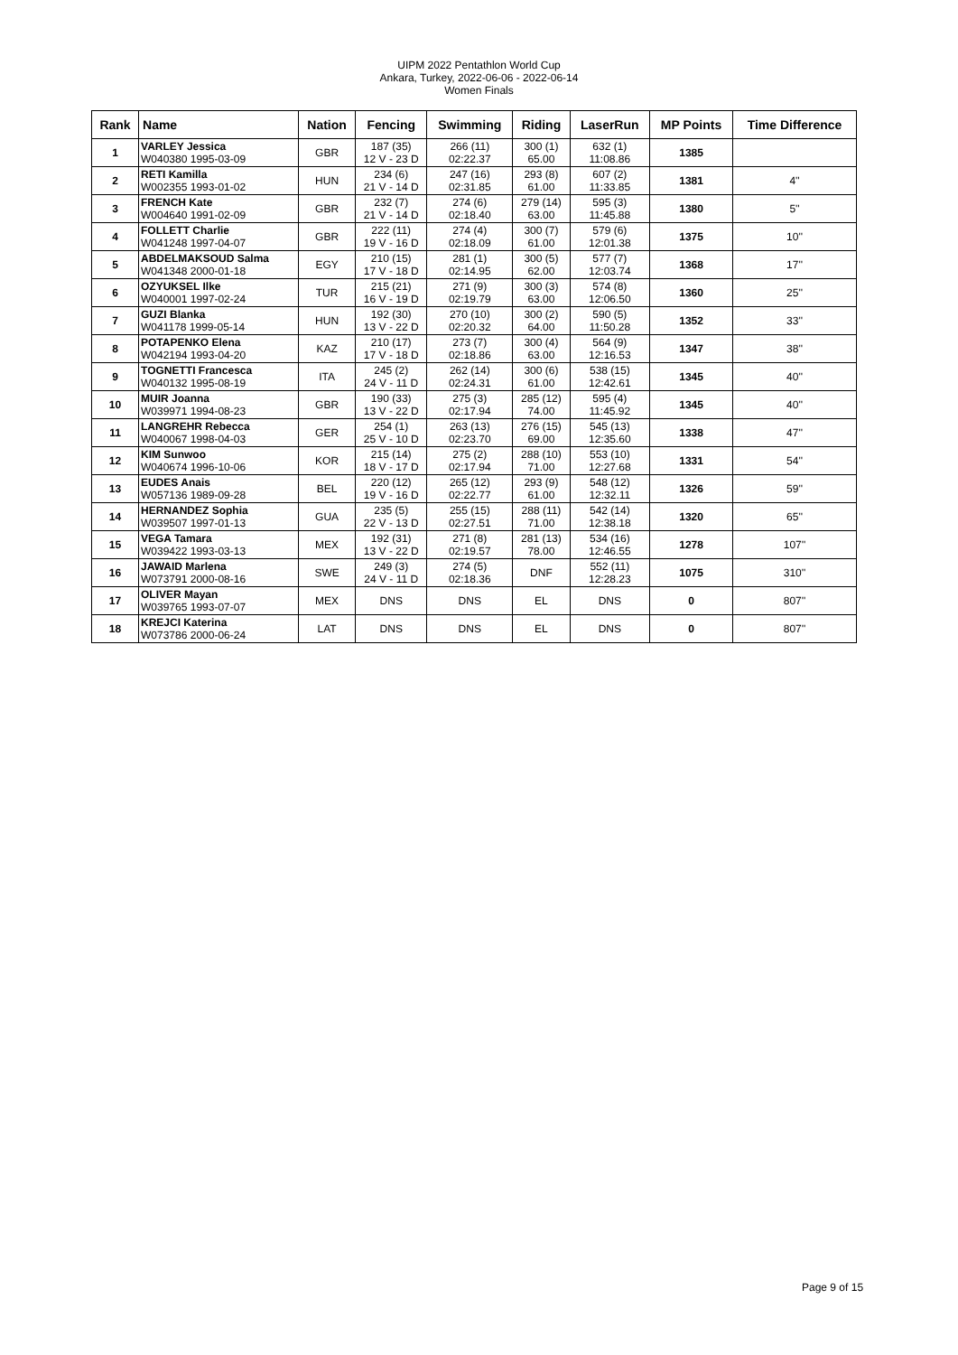UIPM 2022 Pentathlon World Cup
Ankara, Turkey, 2022-06-06 - 2022-06-14
Women Finals
| Rank | Name | Nation | Fencing | Swimming | Riding | LaserRun | MP Points | Time Difference |
| --- | --- | --- | --- | --- | --- | --- | --- | --- |
| 1 | VARLEY Jessica W040380 1995-03-09 | GBR | 187 (35) 12 V - 23 D | 266 (11) 02:22.37 | 300 (1) 65.00 | 632 (1) 11:08.86 | 1385 | |
| 2 | RETI Kamilla W002355 1993-01-02 | HUN | 234 (6) 21 V - 14 D | 247 (16) 02:31.85 | 293 (8) 61.00 | 607 (2) 11:33.85 | 1381 | 4'' |
| 3 | FRENCH Kate W004640 1991-02-09 | GBR | 232 (7) 21 V - 14 D | 274 (6) 02:18.40 | 279 (14) 63.00 | 595 (3) 11:45.88 | 1380 | 5'' |
| 4 | FOLLETT Charlie W041248 1997-04-07 | GBR | 222 (11) 19 V - 16 D | 274 (4) 02:18.09 | 300 (7) 61.00 | 579 (6) 12:01.38 | 1375 | 10'' |
| 5 | ABDELMAKSOUD Salma W041348 2000-01-18 | EGY | 210 (15) 17 V - 18 D | 281 (1) 02:14.95 | 300 (5) 62.00 | 577 (7) 12:03.74 | 1368 | 17'' |
| 6 | OZYUKSEL Ilke W040001 1997-02-24 | TUR | 215 (21) 16 V - 19 D | 271 (9) 02:19.79 | 300 (3) 63.00 | 574 (8) 12:06.50 | 1360 | 25'' |
| 7 | GUZI Blanka W041178 1999-05-14 | HUN | 192 (30) 13 V - 22 D | 270 (10) 02:20.32 | 300 (2) 64.00 | 590 (5) 11:50.28 | 1352 | 33'' |
| 8 | POTAPENKO Elena W042194 1993-04-20 | KAZ | 210 (17) 17 V - 18 D | 273 (7) 02:18.86 | 300 (4) 63.00 | 564 (9) 12:16.53 | 1347 | 38'' |
| 9 | TOGNETTI Francesca W040132 1995-08-19 | ITA | 245 (2) 24 V - 11 D | 262 (14) 02:24.31 | 300 (6) 61.00 | 538 (15) 12:42.61 | 1345 | 40'' |
| 10 | MUIR Joanna W039971 1994-08-23 | GBR | 190 (33) 13 V - 22 D | 275 (3) 02:17.94 | 285 (12) 74.00 | 595 (4) 11:45.92 | 1345 | 40'' |
| 11 | LANGREHR Rebecca W040067 1998-04-03 | GER | 254 (1) 25 V - 10 D | 263 (13) 02:23.70 | 276 (15) 69.00 | 545 (13) 12:35.60 | 1338 | 47'' |
| 12 | KIM Sunwoo W040674 1996-10-06 | KOR | 215 (14) 18 V - 17 D | 275 (2) 02:17.94 | 288 (10) 71.00 | 553 (10) 12:27.68 | 1331 | 54'' |
| 13 | EUDES Anais W057136 1989-09-28 | BEL | 220 (12) 19 V - 16 D | 265 (12) 02:22.77 | 293 (9) 61.00 | 548 (12) 12:32.11 | 1326 | 59'' |
| 14 | HERNANDEZ Sophia W039507 1997-01-13 | GUA | 235 (5) 22 V - 13 D | 255 (15) 02:27.51 | 288 (11) 71.00 | 542 (14) 12:38.18 | 1320 | 65'' |
| 15 | VEGA Tamara W039422 1993-03-13 | MEX | 192 (31) 13 V - 22 D | 271 (8) 02:19.57 | 281 (13) 78.00 | 534 (16) 12:46.55 | 1278 | 107'' |
| 16 | JAWAID Marlena W073791 2000-08-16 | SWE | 249 (3) 24 V - 11 D | 274 (5) 02:18.36 | DNF | 552 (11) 12:28.23 | 1075 | 310'' |
| 17 | OLIVER Mayan W039765 1993-07-07 | MEX | DNS | DNS | EL | DNS | 0 | 807'' |
| 18 | KREJCI Katerina W073786 2000-06-24 | LAT | DNS | DNS | EL | DNS | 0 | 807'' |
Page 9 of 15